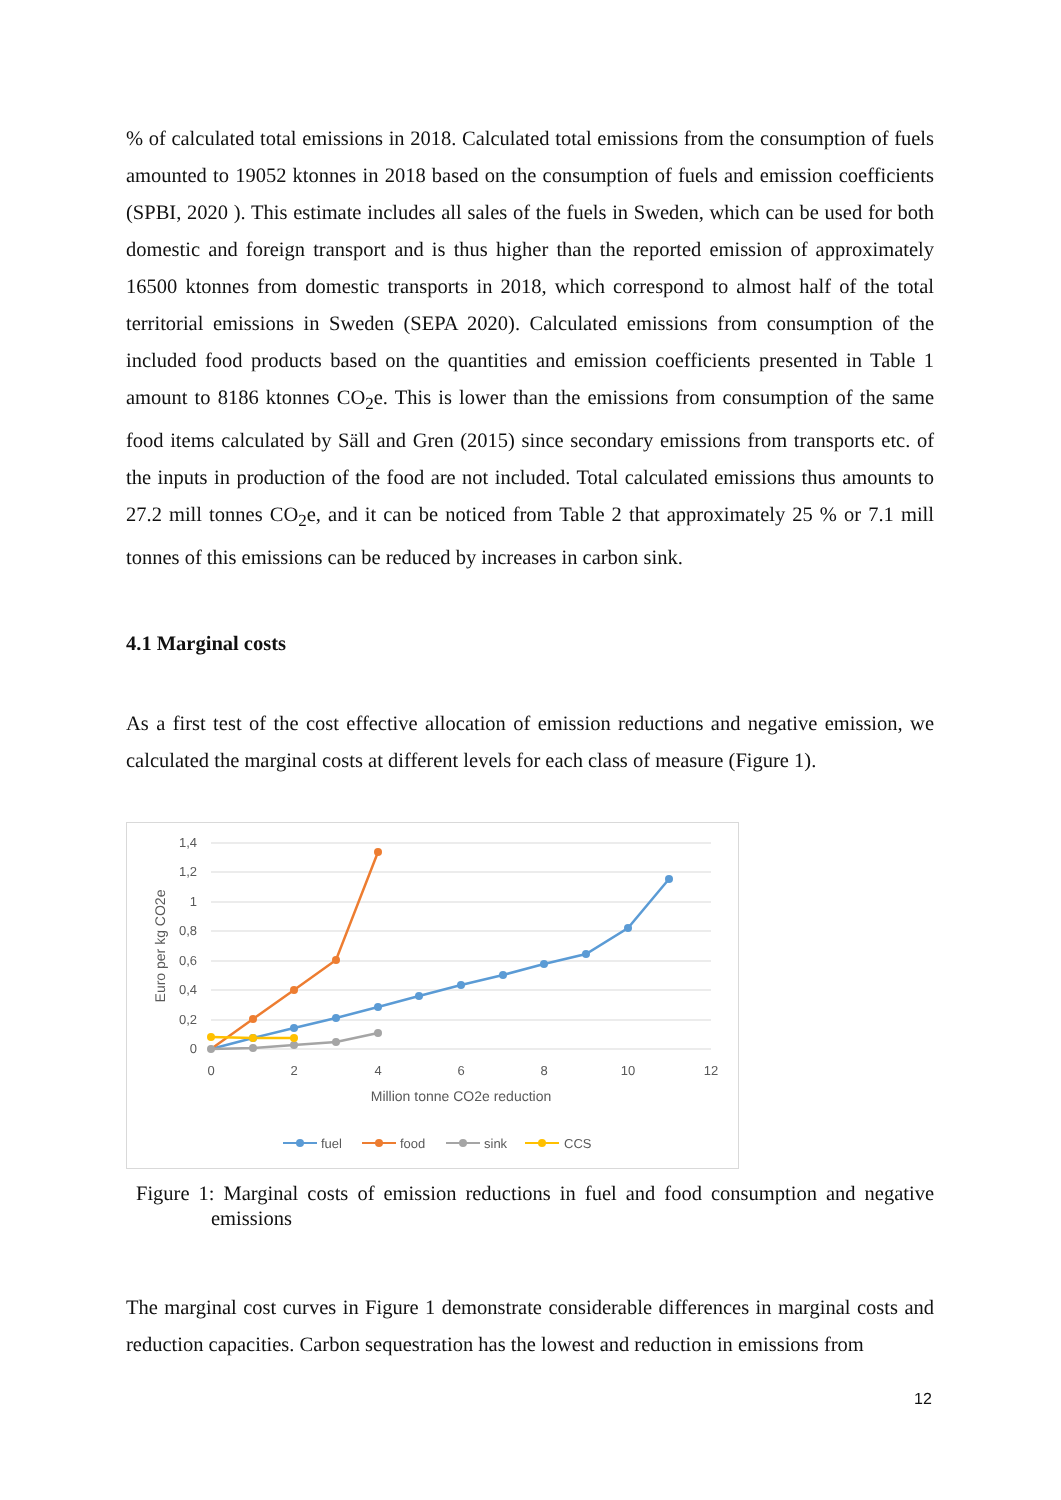% of calculated total emissions in 2018. Calculated total emissions from the consumption of fuels amounted to 19052 ktonnes in 2018 based on the consumption of fuels and emission coefficients (SPBI, 2020 ). This estimate includes all sales of the fuels in Sweden, which can be used for both domestic and foreign transport and is thus higher than the reported emission of approximately 16500 ktonnes from domestic transports in 2018, which correspond to almost half of the total territorial emissions in Sweden (SEPA 2020). Calculated emissions from consumption of the included food products based on the quantities and emission coefficients presented in Table 1 amount to 8186 ktonnes CO<sub>2</sub>e. This is lower than the emissions from consumption of the same food items calculated by Säll and Gren (2015) since secondary emissions from transports etc. of the inputs in production of the food are not included. Total calculated emissions thus amounts to 27.2 mill tonnes CO<sub>2</sub>e, and it can be noticed from Table 2 that approximately 25 % or 7.1 mill tonnes of this emissions can be reduced by increases in carbon sink.
4.1 Marginal costs
As a first test of the cost effective allocation of emission reductions and negative emission, we calculated the marginal costs at different levels for each class of measure (Figure 1).
1,4
1,2
1
0,8
0,6
0,4
0,2
0
0
2
4
6
8
10
12
Million tonne CO2e reduction
Euro per kg CO2e
fuel
food
sink
CCS
Figure 1: Marginal costs of emission reductions in fuel and food consumption and negative emissions
The marginal cost curves in Figure 1 demonstrate considerable differences in marginal costs and reduction capacities. Carbon sequestration has the lowest and reduction in emissions from
12